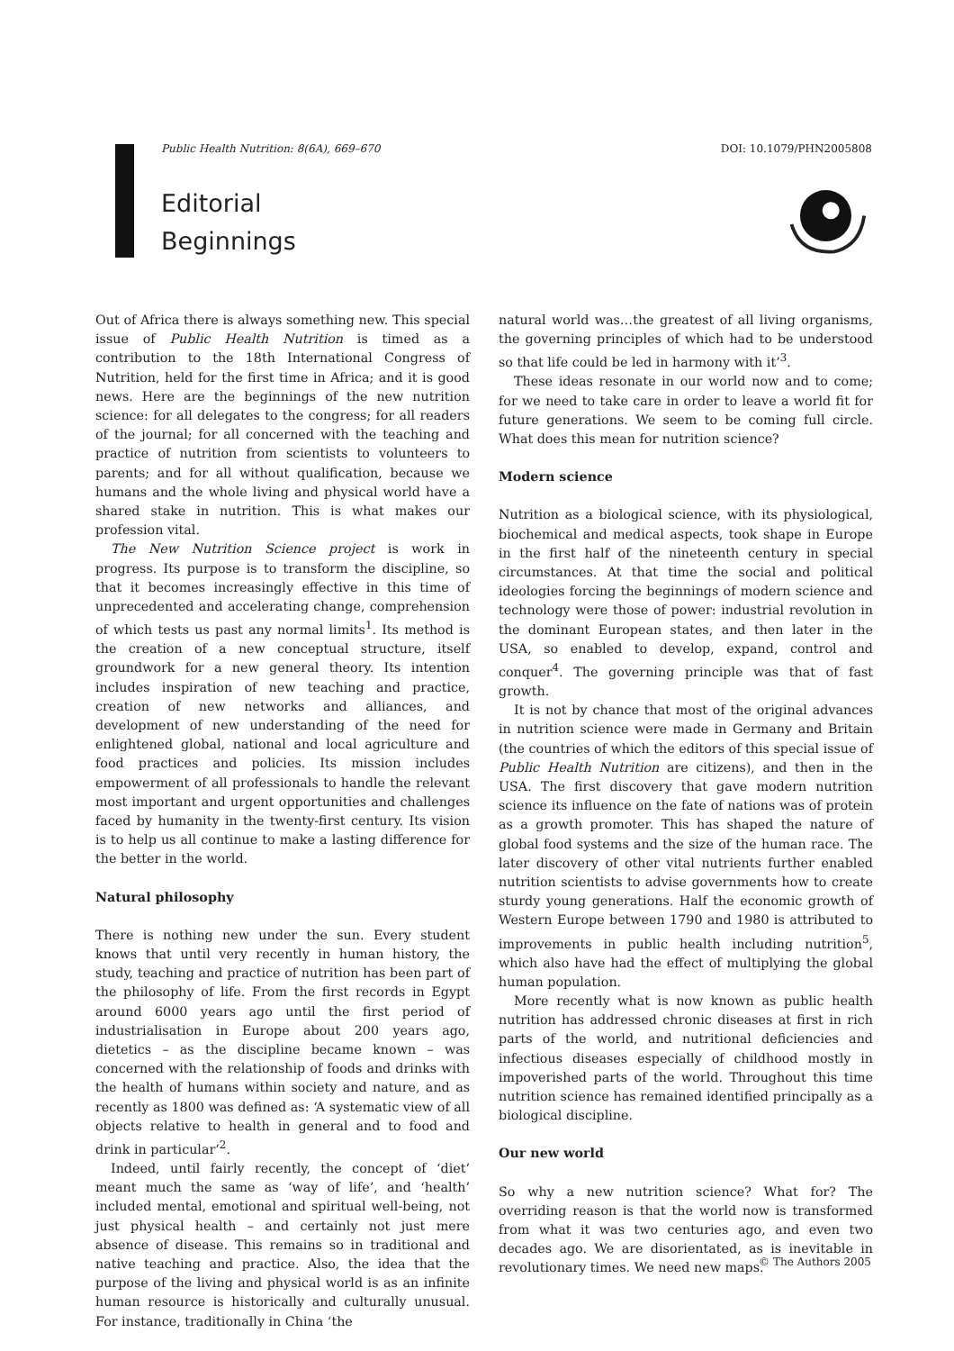Public Health Nutrition: 8(6A), 669–670 DOI: 10.1079/PHN2005808
Editorial
Beginnings
Out of Africa there is always something new. This special issue of Public Health Nutrition is timed as a contribution to the 18th International Congress of Nutrition, held for the first time in Africa; and it is good news. Here are the beginnings of the new nutrition science: for all delegates to the congress; for all readers of the journal; for all concerned with the teaching and practice of nutrition from scientists to volunteers to parents; and for all without qualification, because we humans and the whole living and physical world have a shared stake in nutrition. This is what makes our profession vital.
The New Nutrition Science project is work in progress. Its purpose is to transform the discipline, so that it becomes increasingly effective in this time of unprecedented and accelerating change, comprehension of which tests us past any normal limits<sup>1</sup>. Its method is the creation of a new conceptual structure, itself groundwork for a new general theory. Its intention includes inspiration of new teaching and practice, creation of new networks and alliances, and development of new understanding of the need for enlightened global, national and local agriculture and food practices and policies. Its mission includes empowerment of all professionals to handle the relevant most important and urgent opportunities and challenges faced by humanity in the twenty-first century. Its vision is to help us all continue to make a lasting difference for the better in the world.
Natural philosophy
There is nothing new under the sun. Every student knows that until very recently in human history, the study, teaching and practice of nutrition has been part of the philosophy of life. From the first records in Egypt around 6000 years ago until the first period of industrialisation in Europe about 200 years ago, dietetics – as the discipline became known – was concerned with the relationship of foods and drinks with the health of humans within society and nature, and as recently as 1800 was defined as: ‘A systematic view of all objects relative to health in general and to food and drink in particular’<sup>2</sup>.
Indeed, until fairly recently, the concept of ‘diet’ meant much the same as ‘way of life’, and ‘health’ included mental, emotional and spiritual well-being, not just physical health – and certainly not just mere absence of disease. This remains so in traditional and native teaching and practice. Also, the idea that the purpose of the living and physical world is as an infinite human resource is historically and culturally unusual. For instance, traditionally in China ‘the
natural world was…the greatest of all living organisms, the governing principles of which had to be understood so that life could be led in harmony with it’<sup>3</sup>.
These ideas resonate in our world now and to come; for we need to take care in order to leave a world fit for future generations. We seem to be coming full circle. What does this mean for nutrition science?
Modern science
Nutrition as a biological science, with its physiological, biochemical and medical aspects, took shape in Europe in the first half of the nineteenth century in special circumstances. At that time the social and political ideologies forcing the beginnings of modern science and technology were those of power: industrial revolution in the dominant European states, and then later in the USA, so enabled to develop, expand, control and conquer<sup>4</sup>. The governing principle was that of fast growth.
It is not by chance that most of the original advances in nutrition science were made in Germany and Britain (the countries of which the editors of this special issue of Public Health Nutrition are citizens), and then in the USA. The first discovery that gave modern nutrition science its influence on the fate of nations was of protein as a growth promoter. This has shaped the nature of global food systems and the size of the human race. The later discovery of other vital nutrients further enabled nutrition scientists to advise governments how to create sturdy young generations. Half the economic growth of Western Europe between 1790 and 1980 is attributed to improvements in public health including nutrition<sup>5</sup>, which also have had the effect of multiplying the global human population.
More recently what is now known as public health nutrition has addressed chronic diseases at first in rich parts of the world, and nutritional deficiencies and infectious diseases especially of childhood mostly in impoverished parts of the world. Throughout this time nutrition science has remained identified principally as a biological discipline.
Our new world
So why a new nutrition science? What for? The overriding reason is that the world now is transformed from what it was two centuries ago, and even two decades ago. We are disorientated, as is inevitable in revolutionary times. We need new maps.
© The Authors 2005